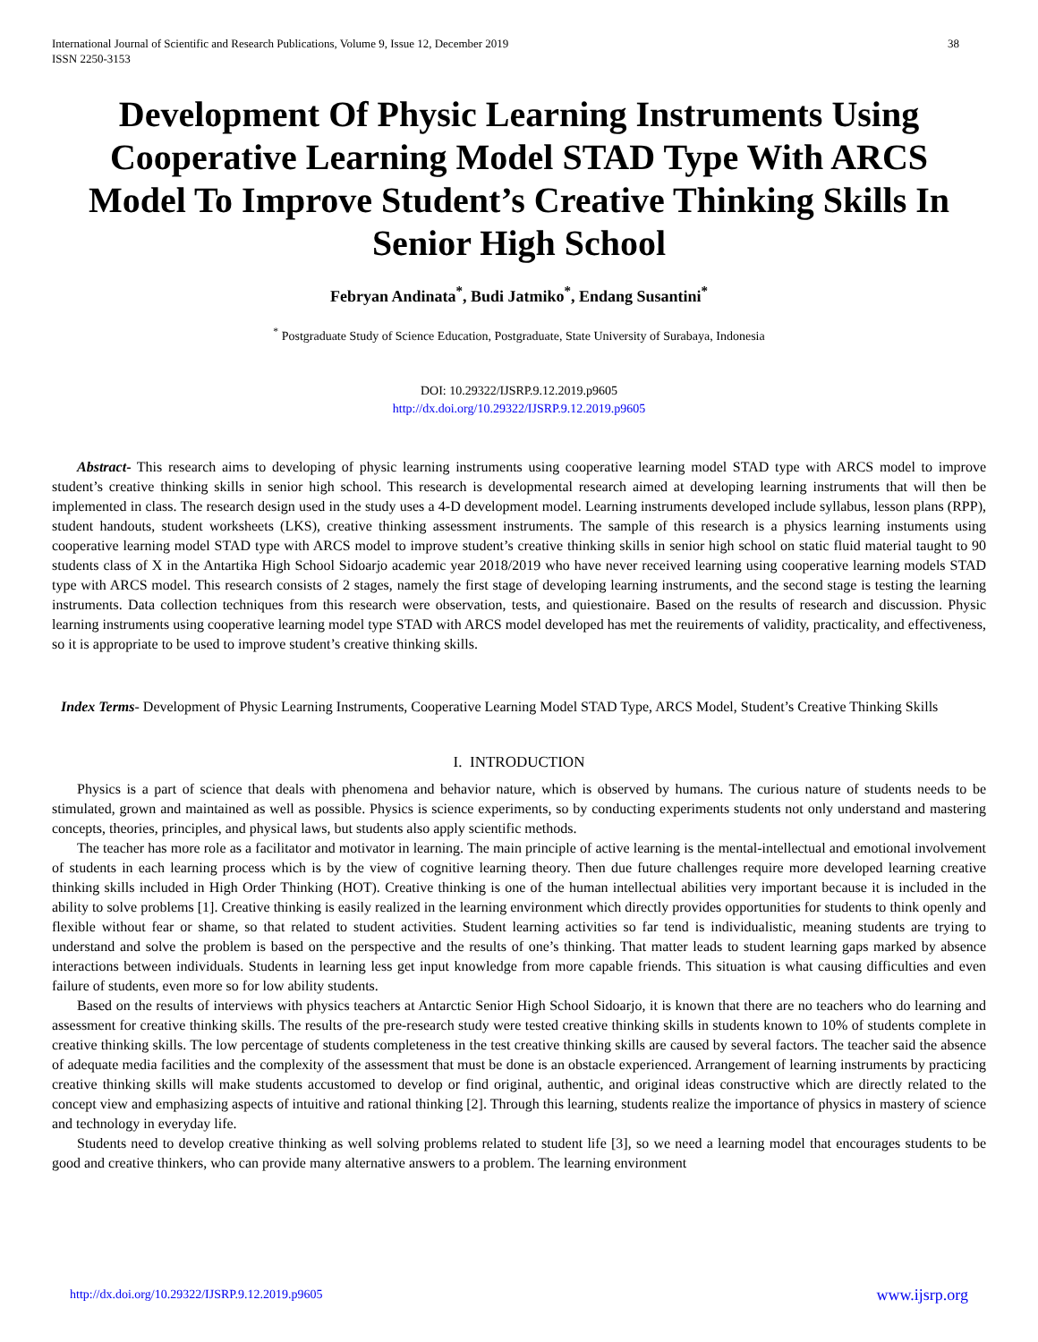International Journal of Scientific and Research Publications, Volume 9, Issue 12, December 2019
ISSN 2250-3153
38
Development Of Physic Learning Instruments Using Cooperative Learning Model STAD Type With ARCS Model To Improve Student’s Creative Thinking Skills In Senior High School
Febryan Andinata<sup>*</sup>, Budi Jatmiko<sup>*</sup>, Endang Susantini<sup>*</sup>
<sup>*</sup> Postgraduate Study of Science Education, Postgraduate, State University of Surabaya, Indonesia
DOI: 10.29322/IJSRP.9.12.2019.p9605
http://dx.doi.org/10.29322/IJSRP.9.12.2019.p9605
Abstract- This research aims to developing of physic learning instruments using cooperative learning model STAD type with ARCS model to improve student’s creative thinking skills in senior high school. This research is developmental research aimed at developing learning instruments that will then be implemented in class. The research design used in the study uses a 4-D development model. Learning instruments developed include syllabus, lesson plans (RPP), student handouts, student worksheets (LKS), creative thinking assessment instruments. The sample of this research is a physics learning instuments using cooperative learning model STAD type with ARCS model to improve student’s creative thinking skills in senior high school on static fluid material taught to 90 students class of X in the Antartika High School Sidoarjo academic year 2018/2019 who have never received learning using cooperative learning models STAD type with ARCS model. This research consists of 2 stages, namely the first stage of developing learning instruments, and the second stage is testing the learning instruments. Data collection techniques from this research were observation, tests, and quiestionaire. Based on the results of research and discussion. Physic learning instruments using cooperative learning model type STAD with ARCS model developed has met the reuirements of validity, practicality, and effectiveness, so it is appropriate to be used to improve student’s creative thinking skills.
Index Terms- Development of Physic Learning Instruments, Cooperative Learning Model STAD Type, ARCS Model, Student’s Creative Thinking Skills
I. INTRODUCTION
Physics is a part of science that deals with phenomena and behavior nature, which is observed by humans. The curious nature of students needs to be stimulated, grown and maintained as well as possible. Physics is science experiments, so by conducting experiments students not only understand and mastering concepts, theories, principles, and physical laws, but students also apply scientific methods.
The teacher has more role as a facilitator and motivator in learning. The main principle of active learning is the mental-intellectual and emotional involvement of students in each learning process which is by the view of cognitive learning theory. Then due future challenges require more developed learning creative thinking skills included in High Order Thinking (HOT). Creative thinking is one of the human intellectual abilities very important because it is included in the ability to solve problems [1]. Creative thinking is easily realized in the learning environment which directly provides opportunities for students to think openly and flexible without fear or shame, so that related to student activities. Student learning activities so far tend is individualistic, meaning students are trying to understand and solve the problem is based on the perspective and the results of one’s thinking. That matter leads to student learning gaps marked by absence interactions between individuals. Students in learning less get input knowledge from more capable friends. This situation is what causing difficulties and even failure of students, even more so for low ability students.
Based on the results of interviews with physics teachers at Antarctic Senior High School Sidoarjo, it is known that there are no teachers who do learning and assessment for creative thinking skills. The results of the pre-research study were tested creative thinking skills in students known to 10% of students complete in creative thinking skills. The low percentage of students completeness in the test creative thinking skills are caused by several factors. The teacher said the absence of adequate media facilities and the complexity of the assessment that must be done is an obstacle experienced. Arrangement of learning instruments by practicing creative thinking skills will make students accustomed to develop or find original, authentic, and original ideas constructive which are directly related to the concept view and emphasizing aspects of intuitive and rational thinking [2]. Through this learning, students realize the importance of physics in mastery of science and technology in everyday life.
Students need to develop creative thinking as well solving problems related to student life [3], so we need a learning model that encourages students to be good and creative thinkers, who can provide many alternative answers to a problem. The learning environment
http://dx.doi.org/10.29322/IJSRP.9.12.2019.p9605 www.ijsrp.org